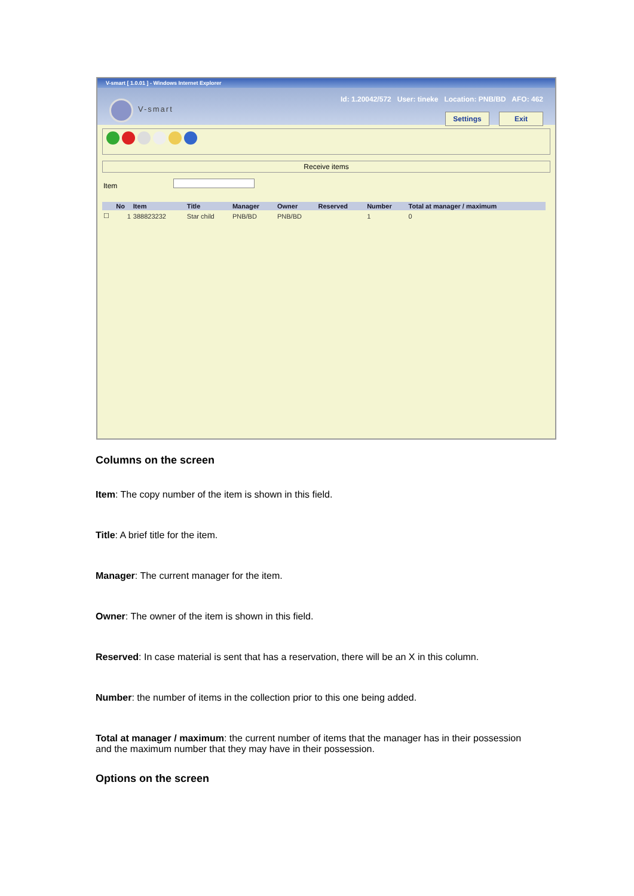V-smart [ 1.0.01 ] - Windows Internet Explorer
V-smart
Id: 1.20042/572 User: tineke Location: PNB/BD AFO: 462
Settings Exit
Receive items
Item
| | No | Item | Title | Manager | Owner | Reserved | Number | Total at manager / maximum |
| --- | --- | --- | --- | --- | --- | --- | --- | --- |
| ☐ | 1 | 388823232 | Star child | PNB/BD | PNB/BD | | 1 | 0 |
Columns on the screen
Item: The copy number of the item is shown in this field.
Title: A brief title for the item.
Manager: The current manager for the item.
Owner: The owner of the item is shown in this field.
Reserved: In case material is sent that has a reservation, there will be an X in this column.
Number: the number of items in the collection prior to this one being added.
Total at manager / maximum: the current number of items that the manager has in their possession and the maximum number that they may have in their possession.
Options on the screen